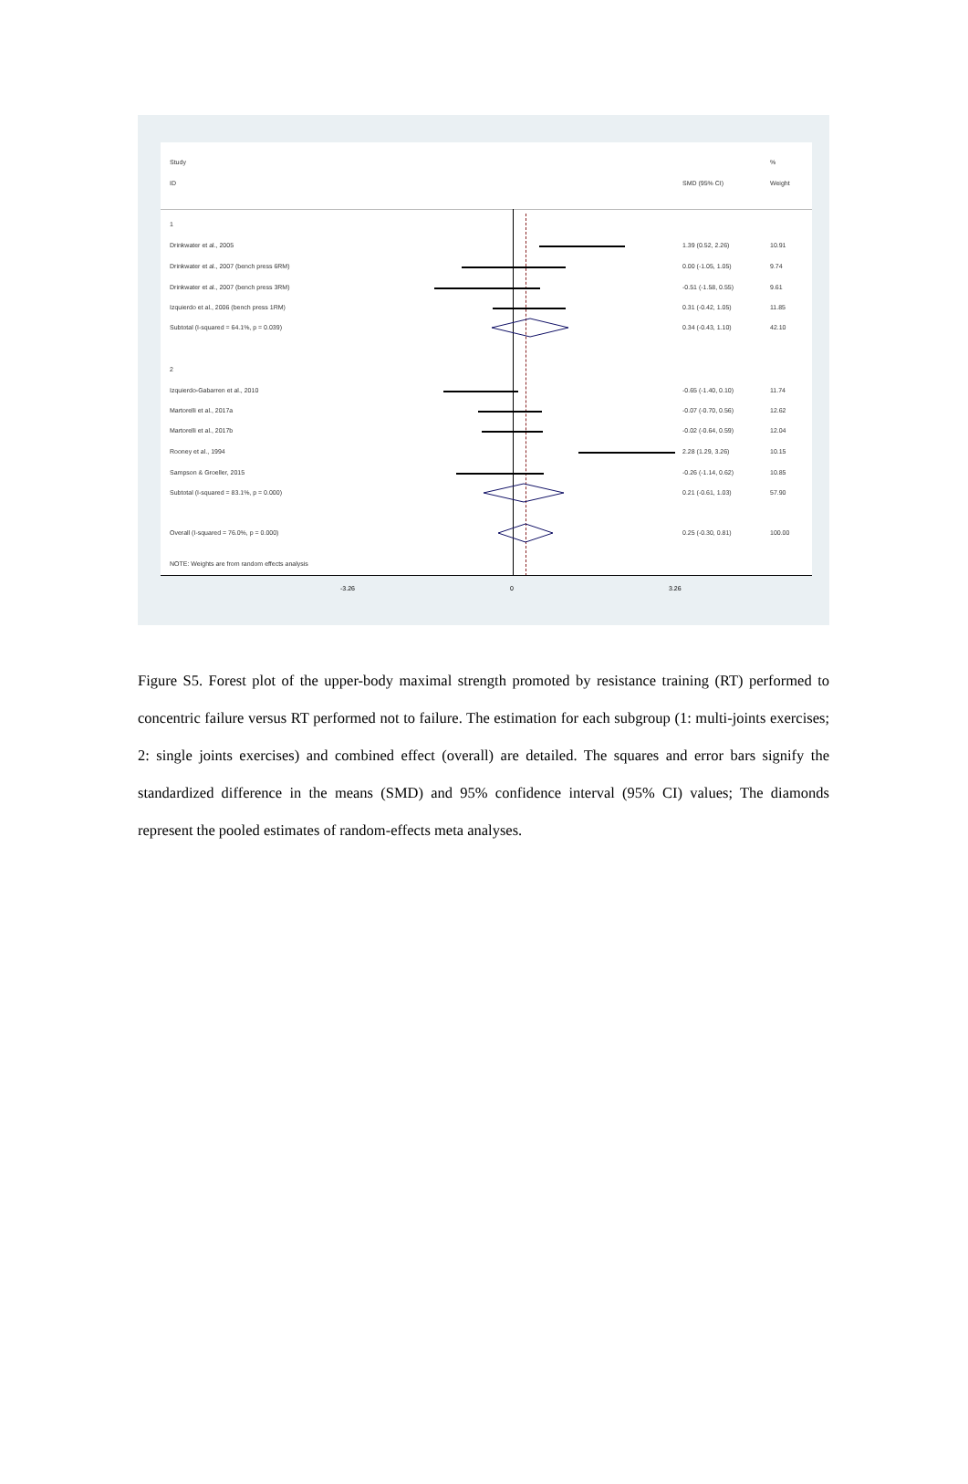Study%
ID SMD (95% CI) Weight
1
Drinkwater et al., 2005 1.39 (0.52, 2.26) 10.91
Drinkwater et al., 2007 (bench press 6RM) 0.00 (-1.05, 1.05) 9.74
Drinkwater et al., 2007 (bench press 3RM) -0.51 (-1.58, 0.55) 9.61
Izquierdo et al., 2006 (bench press 1RM) 0.31 (-0.42, 1.05) 11.85
Subtotal (I-squared = 64.1%, p = 0.039) 0.34 (-0.43, 1.10) 42.10
2
Izquierdo-Gabarren et al., 2010 -0.65 (-1.40, 0.10) 11.74
Martorelli et al., 2017a -0.07 (-0.70, 0.56) 12.62
Martorelli et al., 2017b -0.02 (-0.64, 0.59) 12.04
Rooney et al., 1994 2.28 (1.29, 3.26) 10.15
Sampson & Groeller, 2015 -0.26 (-1.14, 0.62) 10.85
Subtotal (I-squared = 83.1%, p = 0.000) 0.21 (-0.61, 1.03) 57.90
Overall (I-squared = 76.0%, p = 0.000) 0.25 (-0.30, 0.81) 100.00
NOTE: Weights are from random effects analysis
-3.26 0 3.26
Figure S5. Forest plot of the upper-body maximal strength promoted by resistance training (RT) performed to concentric failure versus RT performed not to failure. The estimation for each subgroup (1: multi-joints exercises; 2: single joints exercises) and combined effect (overall) are detailed. The squares and error bars signify the standardized difference in the means (SMD) and 95% confidence interval (95% CI) values; The diamonds represent the pooled estimates of random-effects meta analyses.